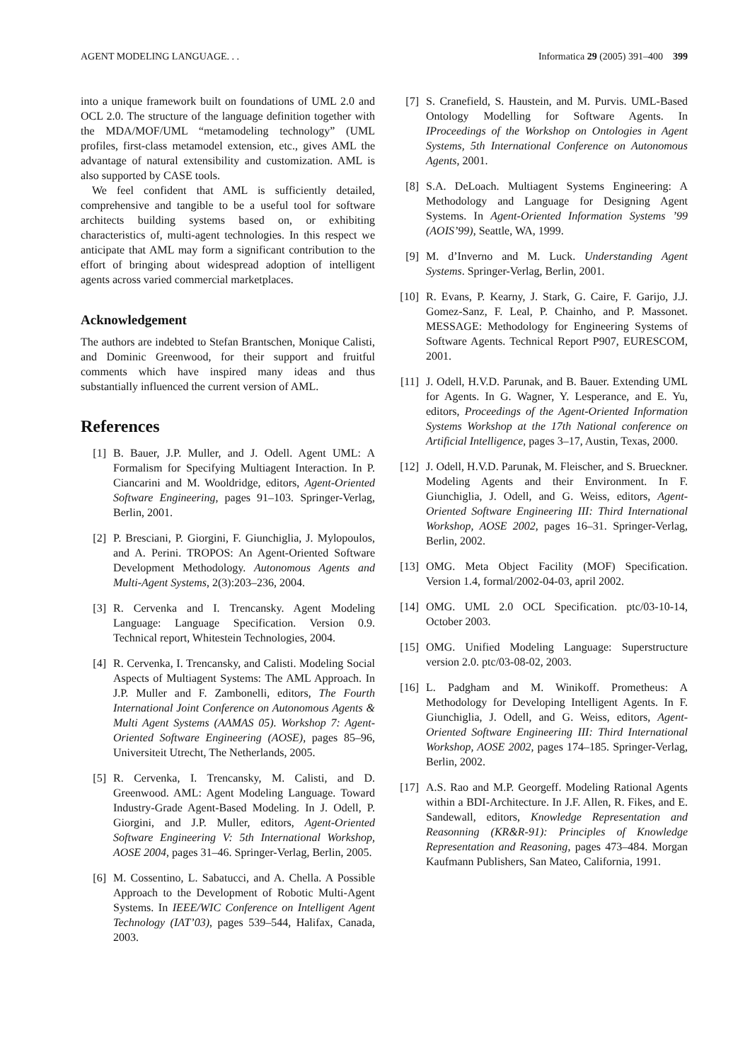AGENT MODELING LANGUAGE. . . Informatica 29 (2005) 391–400 399
into a unique framework built on foundations of UML 2.0 and OCL 2.0. The structure of the language definition together with the MDA/MOF/UML “metamodeling technology” (UML profiles, first-class metamodel extension, etc., gives AML the advantage of natural extensibility and customization. AML is also supported by CASE tools.
We feel confident that AML is sufficiently detailed, comprehensive and tangible to be a useful tool for software architects building systems based on, or exhibiting characteristics of, multi-agent technologies. In this respect we anticipate that AML may form a significant contribution to the effort of bringing about widespread adoption of intelligent agents across varied commercial marketplaces.
Acknowledgement
The authors are indebted to Stefan Brantschen, Monique Calisti, and Dominic Greenwood, for their support and fruitful comments which have inspired many ideas and thus substantially influenced the current version of AML.
References
[1] B. Bauer, J.P. Muller, and J. Odell. Agent UML: A Formalism for Specifying Multiagent Interaction. In P. Ciancarini and M. Wooldridge, editors, Agent-Oriented Software Engineering, pages 91–103. Springer-Verlag, Berlin, 2001.
[2] P. Bresciani, P. Giorgini, F. Giunchiglia, J. Mylopoulos, and A. Perini. TROPOS: An Agent-Oriented Software Development Methodology. Autonomous Agents and Multi-Agent Systems, 2(3):203–236, 2004.
[3] R. Cervenka and I. Trencansky. Agent Modeling Language: Language Specification. Version 0.9. Technical report, Whitestein Technologies, 2004.
[4] R. Cervenka, I. Trencansky, and Calisti. Modeling Social Aspects of Multiagent Systems: The AML Approach. In J.P. Muller and F. Zambonelli, editors, The Fourth International Joint Conference on Autonomous Agents & Multi Agent Systems (AAMAS 05). Workshop 7: Agent-Oriented Software Engineering (AOSE), pages 85–96, Universiteit Utrecht, The Netherlands, 2005.
[5] R. Cervenka, I. Trencansky, M. Calisti, and D. Greenwood. AML: Agent Modeling Language. Toward Industry-Grade Agent-Based Modeling. In J. Odell, P. Giorgini, and J.P. Muller, editors, Agent-Oriented Software Engineering V: 5th International Workshop, AOSE 2004, pages 31–46. Springer-Verlag, Berlin, 2005.
[6] M. Cossentino, L. Sabatucci, and A. Chella. A Possible Approach to the Development of Robotic Multi-Agent Systems. In IEEE/WIC Conference on Intelligent Agent Technology (IAT’03), pages 539–544, Halifax, Canada, 2003.
[7] S. Cranefield, S. Haustein, and M. Purvis. UML-Based Ontology Modelling for Software Agents. In IProceedings of the Workshop on Ontologies in Agent Systems, 5th International Conference on Autonomous Agents, 2001.
[8] S.A. DeLoach. Multiagent Systems Engineering: A Methodology and Language for Designing Agent Systems. In Agent-Oriented Information Systems ’99 (AOIS’99), Seattle, WA, 1999.
[9] M. d’Inverno and M. Luck. Understanding Agent Systems. Springer-Verlag, Berlin, 2001.
[10] R. Evans, P. Kearny, J. Stark, G. Caire, F. Garijo, J.J. Gomez-Sanz, F. Leal, P. Chainho, and P. Massonet. MESSAGE: Methodology for Engineering Systems of Software Agents. Technical Report P907, EURESCOM, 2001.
[11] J. Odell, H.V.D. Parunak, and B. Bauer. Extending UML for Agents. In G. Wagner, Y. Lesperance, and E. Yu, editors, Proceedings of the Agent-Oriented Information Systems Workshop at the 17th National conference on Artificial Intelligence, pages 3–17, Austin, Texas, 2000.
[12] J. Odell, H.V.D. Parunak, M. Fleischer, and S. Brueckner. Modeling Agents and their Environment. In F. Giunchiglia, J. Odell, and G. Weiss, editors, Agent-Oriented Software Engineering III: Third International Workshop, AOSE 2002, pages 16–31. Springer-Verlag, Berlin, 2002.
[13] OMG. Meta Object Facility (MOF) Specification. Version 1.4, formal/2002-04-03, april 2002.
[14] OMG. UML 2.0 OCL Specification. ptc/03-10-14, October 2003.
[15] OMG. Unified Modeling Language: Superstructure version 2.0. ptc/03-08-02, 2003.
[16] L. Padgham and M. Winikoff. Prometheus: A Methodology for Developing Intelligent Agents. In F. Giunchiglia, J. Odell, and G. Weiss, editors, Agent-Oriented Software Engineering III: Third International Workshop, AOSE 2002, pages 174–185. Springer-Verlag, Berlin, 2002.
[17] A.S. Rao and M.P. Georgeff. Modeling Rational Agents within a BDI-Architecture. In J.F. Allen, R. Fikes, and E. Sandewall, editors, Knowledge Representation and Reasonning (KR&R-91): Principles of Knowledge Representation and Reasoning, pages 473–484. Morgan Kaufmann Publishers, San Mateo, California, 1991.